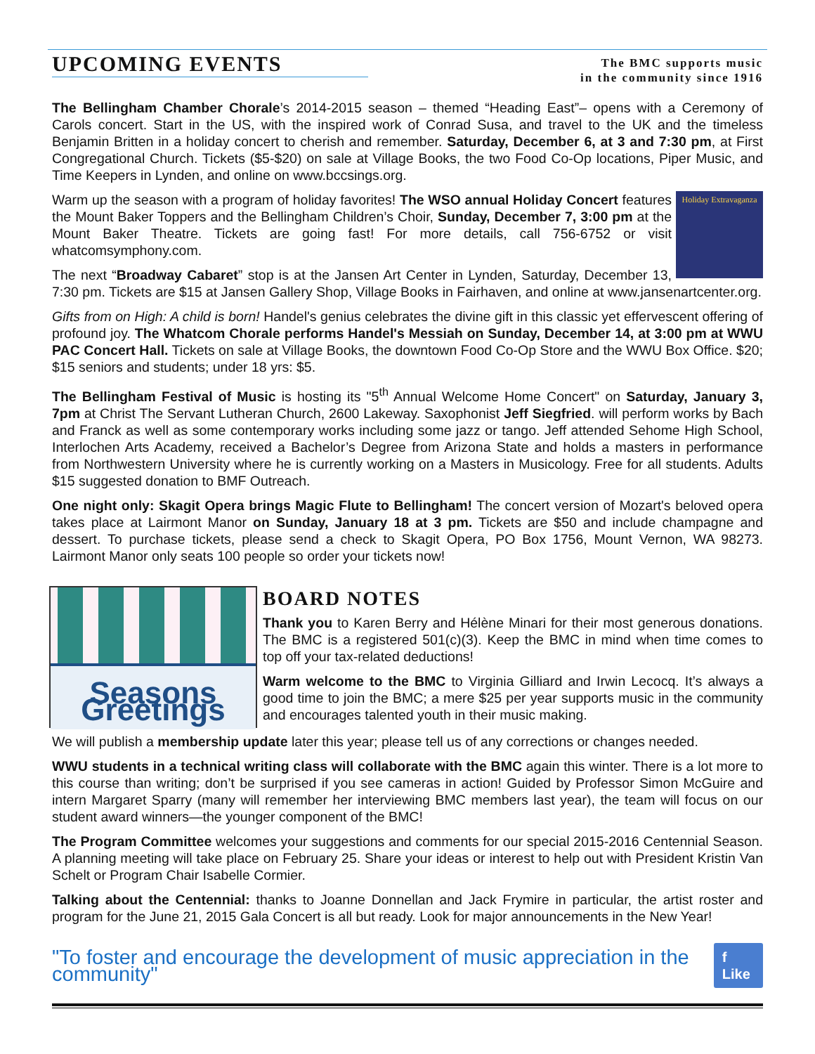UPCOMING EVENTS
The BMC supports music
in the community since 1916
The Bellingham Chamber Chorale’s 2014-2015 season – themed “Heading East”– opens with a Ceremony of Carols concert. Start in the US, with the inspired work of Conrad Susa, and travel to the UK and the timeless Benjamin Britten in a holiday concert to cherish and remember. Saturday, December 6, at 3 and 7:30 pm, at First Congregational Church. Tickets ($5-$20) on sale at Village Books, the two Food Co-Op locations, Piper Music, and Time Keepers in Lynden, and online on www.bccsings.org.
Holiday Extravaganza Warm up the season with a program of holiday favorites! The WSO annual Holiday Concert features the Mount Baker Toppers and the Bellingham Children’s Choir, Sunday, December 7, 3:00 pm at the Mount Baker Theatre. Tickets are going fast! For more details, call 756-6752 or visit whatcomsymphony.com.
The next “Broadway Cabaret” stop is at the Jansen Art Center in Lynden, Saturday, December 13, 7:30 pm. Tickets are $15 at Jansen Gallery Shop, Village Books in Fairhaven, and online at www.jansenartcenter.org.
Gifts from on High: A child is born! Handel's genius celebrates the divine gift in this classic yet effervescent offering of profound joy. The Whatcom Chorale performs Handel's Messiah on Sunday, December 14, at 3:00 pm at WWU PAC Concert Hall. Tickets on sale at Village Books, the downtown Food Co-Op Store and the WWU Box Office. $20; $15 seniors and students; under 18 yrs: $5.
The Bellingham Festival of Music is hosting its "5<sup>th</sup> Annual Welcome Home Concert" on Saturday, January 3, 7pm at Christ The Servant Lutheran Church, 2600 Lakeway. Saxophonist Jeff Siegfried. will perform works by Bach and Franck as well as some contemporary works including some jazz or tango. Jeff attended Sehome High School, Interlochen Arts Academy, received a Bachelor’s Degree from Arizona State and holds a masters in performance from Northwestern University where he is currently working on a Masters in Musicology. Free for all students. Adults $15 suggested donation to BMF Outreach.
One night only: Skagit Opera brings Magic Flute to Bellingham! The concert version of Mozart's beloved opera takes place at Lairmont Manor on Sunday, January 18 at 3 pm. Tickets are $50 and include champagne and dessert. To purchase tickets, please send a check to Skagit Opera, PO Box 1756, Mount Vernon, WA 98273. Lairmont Manor only seats 100 people so order your tickets now!
Seasons Greetings
BOARD NOTES
Thank you to Karen Berry and Hélène Minari for their most generous donations. The BMC is a registered 501(c)(3). Keep the BMC in mind when time comes to top off your tax-related deductions!
Warm welcome to the BMC to Virginia Gilliard and Irwin Lecocq. It’s always a good time to join the BMC; a mere $25 per year supports music in the community and encourages talented youth in their music making.
We will publish a membership update later this year; please tell us of any corrections or changes needed.
WWU students in a technical writing class will collaborate with the BMC again this winter. There is a lot more to this course than writing; don’t be surprised if you see cameras in action! Guided by Professor Simon McGuire and intern Margaret Sparry (many will remember her interviewing BMC members last year), the team will focus on our student award winners—the younger component of the BMC!
The Program Committee welcomes your suggestions and comments for our special 2015-2016 Centennial Season. A planning meeting will take place on February 25. Share your ideas or interest to help out with President Kristin Van Schelt or Program Chair Isabelle Cormier.
Talking about the Centennial: thanks to Joanne Donnellan and Jack Frymire in particular, the artist roster and program for the June 21, 2015 Gala Concert is all but ready. Look for major announcements in the New Year!
"To foster and encourage the development of music appreciation in the community" f Like